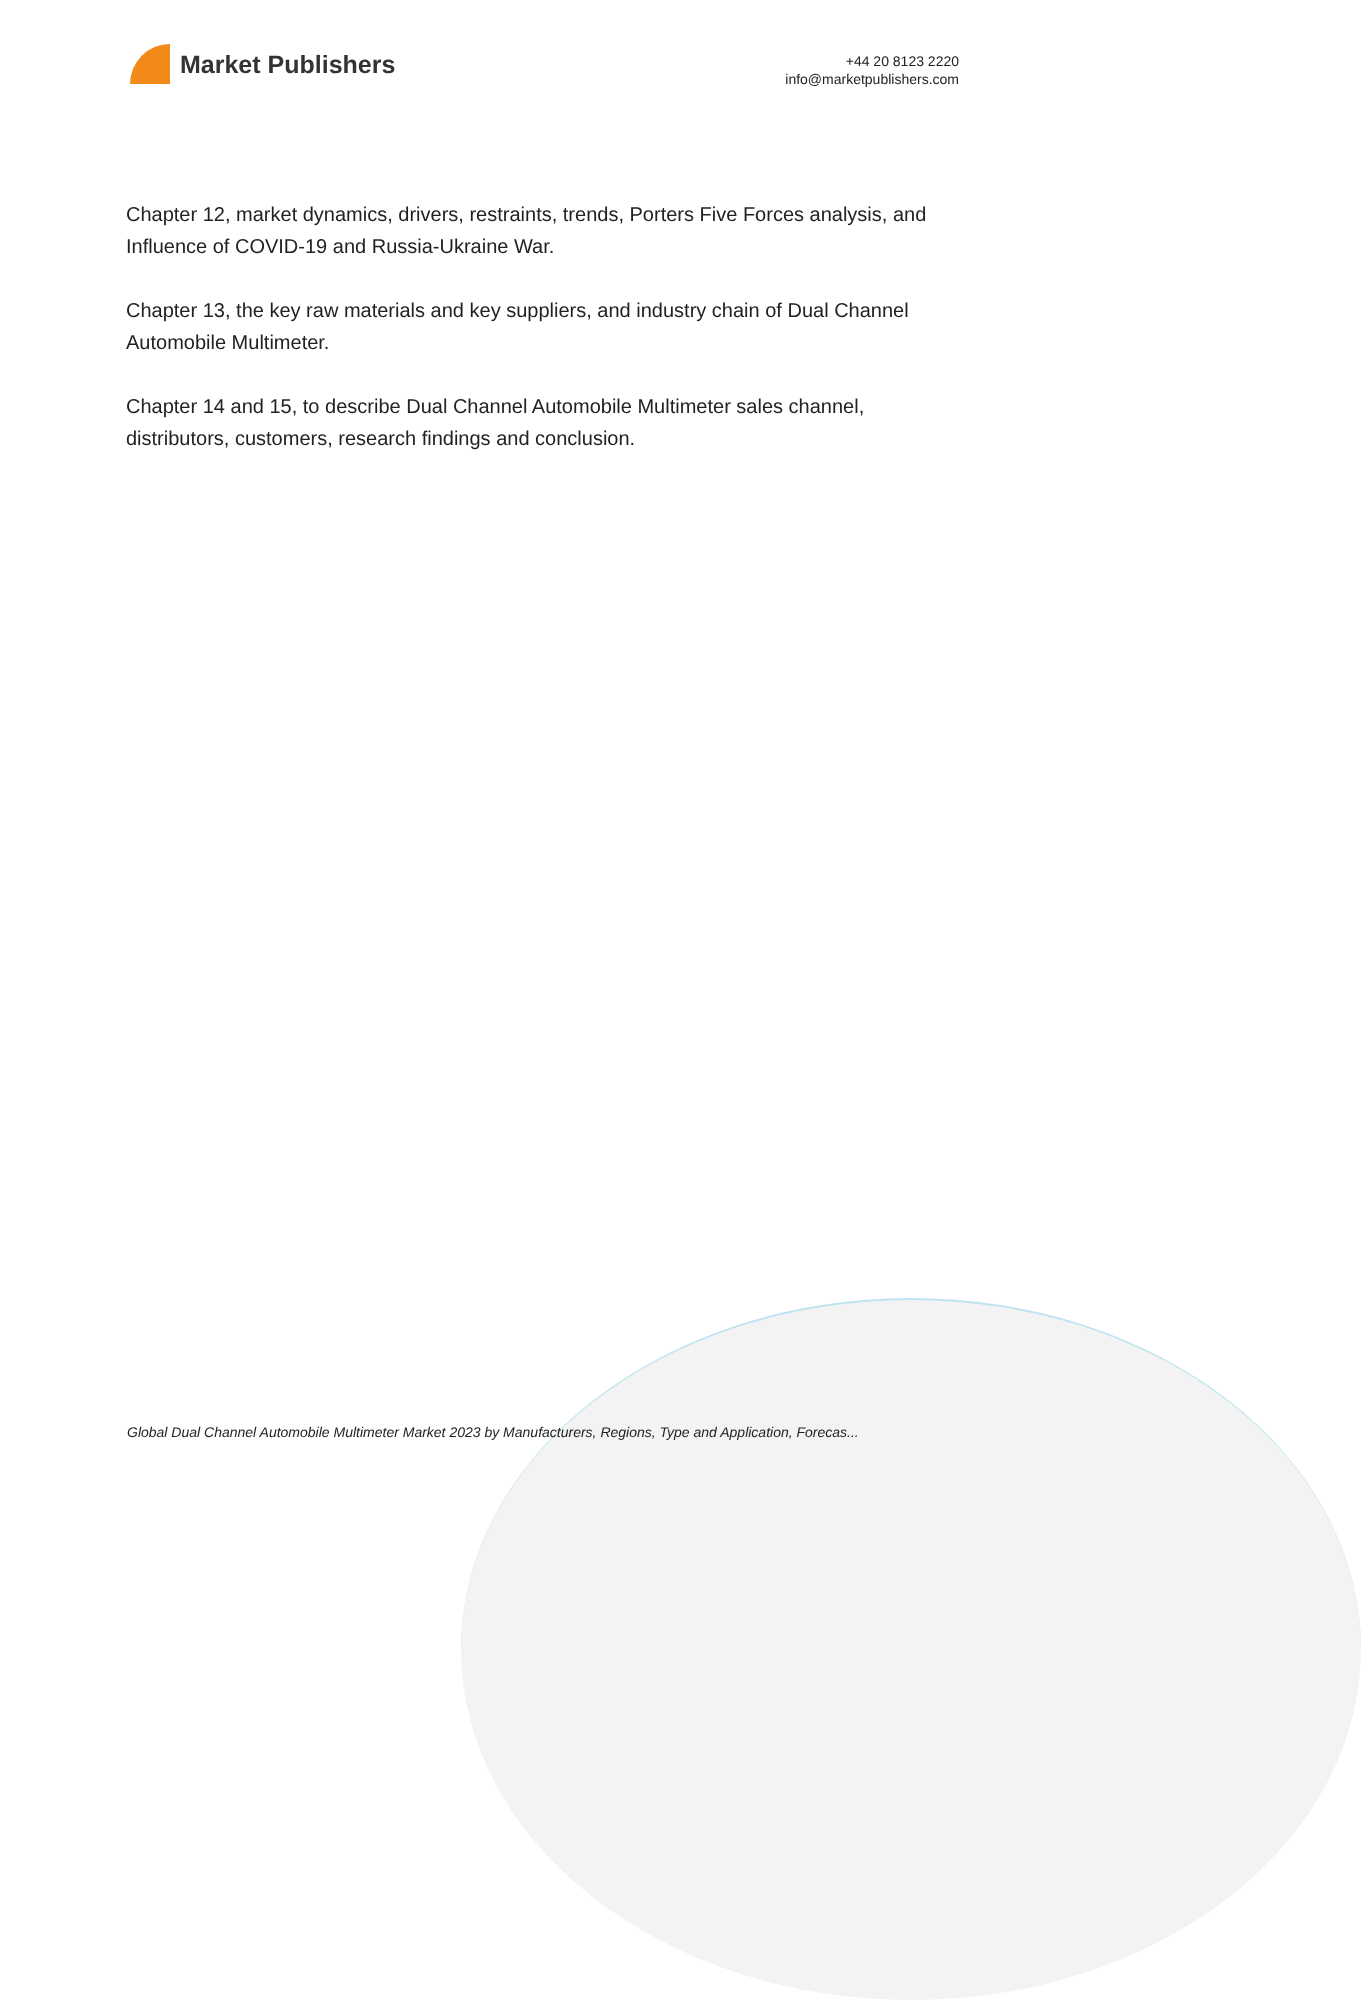Market Publishers
+44 20 8123 2220
info@marketpublishers.com
Chapter 12, market dynamics, drivers, restraints, trends, Porters Five Forces analysis, and Influence of COVID-19 and Russia-Ukraine War.
Chapter 13, the key raw materials and key suppliers, and industry chain of Dual Channel Automobile Multimeter.
Chapter 14 and 15, to describe Dual Channel Automobile Multimeter sales channel, distributors, customers, research findings and conclusion.
Global Dual Channel Automobile Multimeter Market 2023 by Manufacturers, Regions, Type and Application, Forecas...